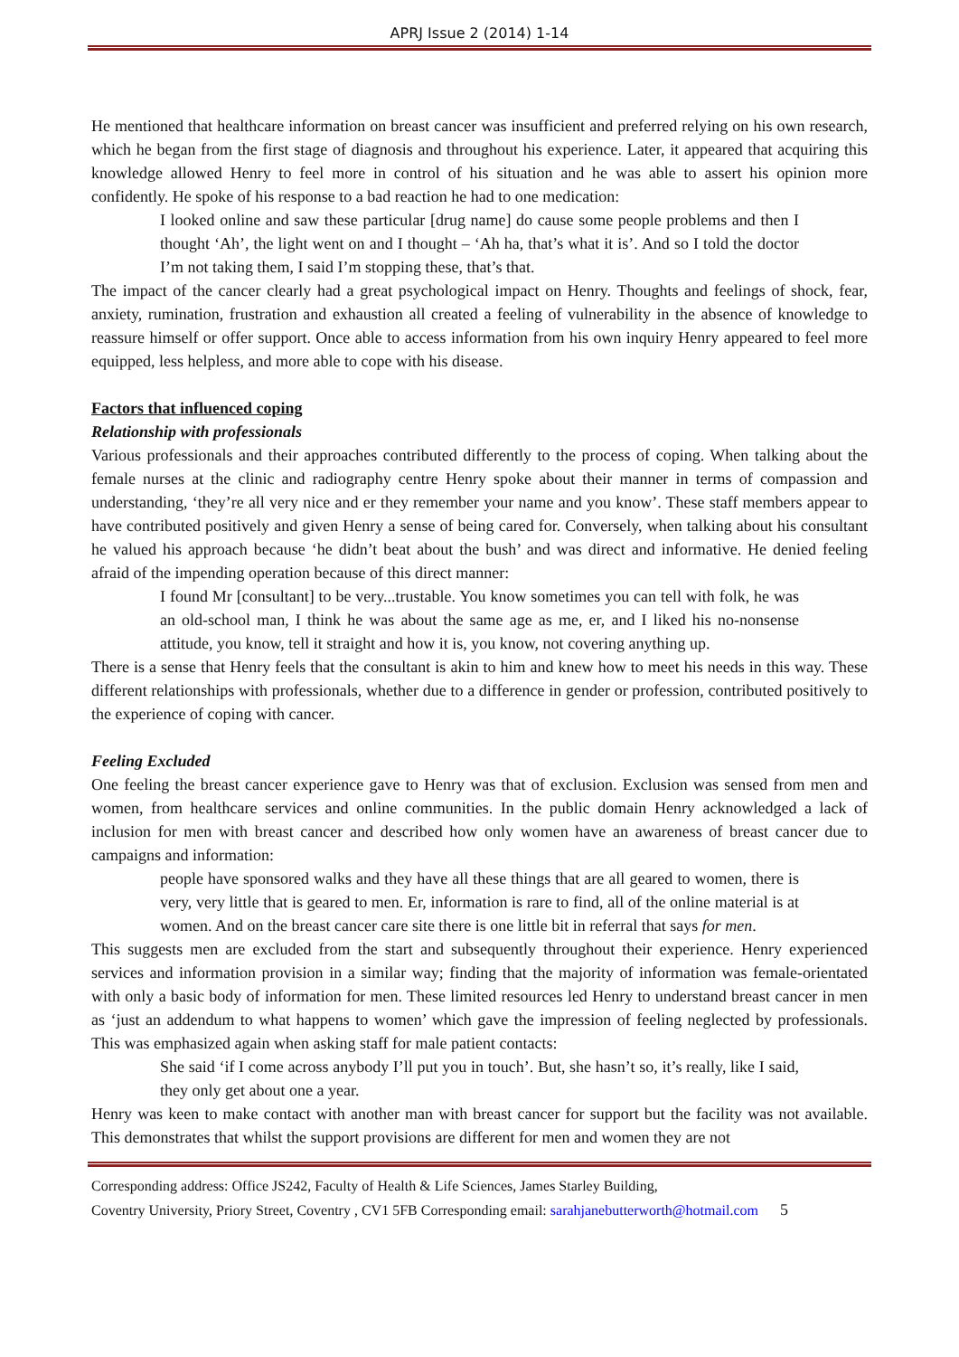APRJ Issue 2 (2014) 1-14
He mentioned that healthcare information on breast cancer was insufficient and preferred relying on his own research, which he began from the first stage of diagnosis and throughout his experience. Later, it appeared that acquiring this knowledge allowed Henry to feel more in control of his situation and he was able to assert his opinion more confidently. He spoke of his response to a bad reaction he had to one medication:
I looked online and saw these particular [drug name] do cause some people problems and then I thought ‘Ah’, the light went on and I thought – ‘Ah ha, that’s what it is’. And so I told the doctor I’m not taking them, I said I’m stopping these, that’s that.
The impact of the cancer clearly had a great psychological impact on Henry. Thoughts and feelings of shock, fear, anxiety, rumination, frustration and exhaustion all created a feeling of vulnerability in the absence of knowledge to reassure himself or offer support. Once able to access information from his own inquiry Henry appeared to feel more equipped, less helpless, and more able to cope with his disease.
Factors that influenced coping
Relationship with professionals
Various professionals and their approaches contributed differently to the process of coping. When talking about the female nurses at the clinic and radiography centre Henry spoke about their manner in terms of compassion and understanding, ‘they’re all very nice and er they remember your name and you know’. These staff members appear to have contributed positively and given Henry a sense of being cared for. Conversely, when talking about his consultant he valued his approach because ‘he didn’t beat about the bush’ and was direct and informative. He denied feeling afraid of the impending operation because of this direct manner:
I found Mr [consultant] to be very...trustable. You know sometimes you can tell with folk, he was an old-school man, I think he was about the same age as me, er, and I liked his no-nonsense attitude, you know, tell it straight and how it is, you know, not covering anything up.
There is a sense that Henry feels that the consultant is akin to him and knew how to meet his needs in this way. These different relationships with professionals, whether due to a difference in gender or profession, contributed positively to the experience of coping with cancer.
Feeling Excluded
One feeling the breast cancer experience gave to Henry was that of exclusion. Exclusion was sensed from men and women, from healthcare services and online communities. In the public domain Henry acknowledged a lack of inclusion for men with breast cancer and described how only women have an awareness of breast cancer due to campaigns and information:
people have sponsored walks and they have all these things that are all geared to women, there is very, very little that is geared to men. Er, information is rare to find, all of the online material is at women. And on the breast cancer care site there is one little bit in referral that says for men.
This suggests men are excluded from the start and subsequently throughout their experience. Henry experienced services and information provision in a similar way; finding that the majority of information was female-orientated with only a basic body of information for men. These limited resources led Henry to understand breast cancer in men as ‘just an addendum to what happens to women’ which gave the impression of feeling neglected by professionals. This was emphasized again when asking staff for male patient contacts:
She said ‘if I come across anybody I’ll put you in touch’. But, she hasn’t so, it’s really, like I said, they only get about one a year.
Henry was keen to make contact with another man with breast cancer for support but the facility was not available. This demonstrates that whilst the support provisions are different for men and women they are not
Corresponding address: Office JS242, Faculty of Health & Life Sciences, James Starley Building,
Coventry University, Priory Street, Coventry , CV1 5FB Corresponding email: sarahjanebutterworth@hotmail.com 5